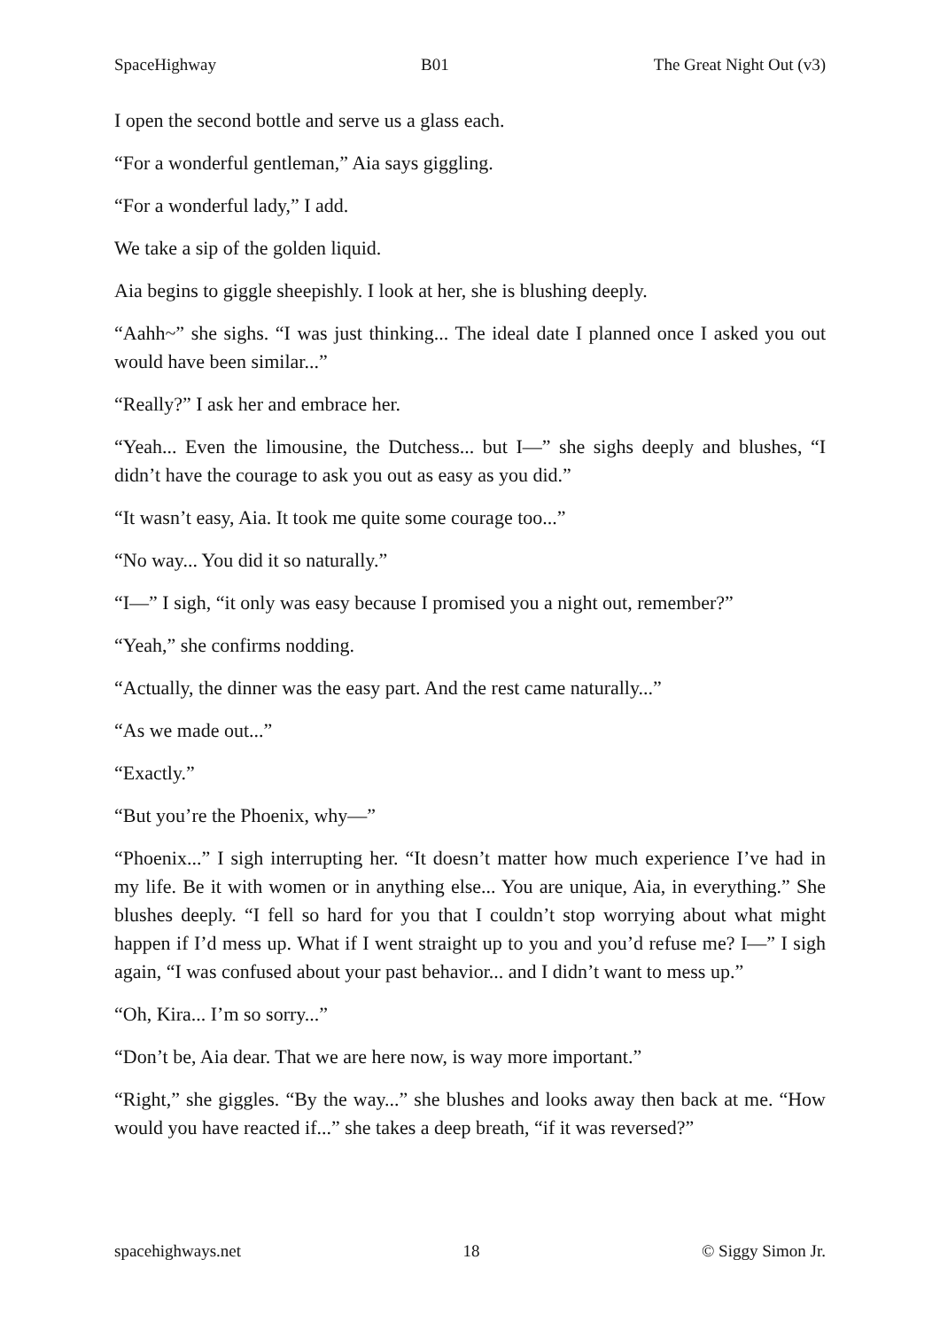SpaceHighway B01 The Great Night Out (v3)
I open the second bottle and serve us a glass each.
“For a wonderful gentleman,” Aia says giggling.
“For a wonderful lady,” I add.
We take a sip of the golden liquid.
Aia begins to giggle sheepishly. I look at her, she is blushing deeply.
“Aahh~” she sighs. “I was just thinking... The ideal date I planned once I asked you out would have been similar...”
“Really?” I ask her and embrace her.
“Yeah... Even the limousine, the Dutchess... but I—” she sighs deeply and blushes, “I didn’t have the courage to ask you out as easy as you did.”
“It wasn’t easy, Aia. It took me quite some courage too...”
“No way... You did it so naturally.”
“I—” I sigh, “it only was easy because I promised you a night out, remember?”
“Yeah,” she confirms nodding.
“Actually, the dinner was the easy part. And the rest came naturally...”
“As we made out...”
“Exactly.”
“But you’re the Phoenix, why—”
“Phoenix...” I sigh interrupting her. “It doesn’t matter how much experience I’ve had in my life. Be it with women or in anything else... You are unique, Aia, in everything.” She blushes deeply. “I fell so hard for you that I couldn’t stop worrying about what might happen if I’d mess up. What if I went straight up to you and you’d refuse me? I—” I sigh again, “I was confused about your past behavior... and I didn’t want to mess up.”
“Oh, Kira... I’m so sorry...”
“Don’t be, Aia dear. That we are here now, is way more important.”
“Right,” she giggles. “By the way...” she blushes and looks away then back at me. “How would you have reacted if...” she takes a deep breath, “if it was reversed?”
spacehighways.net 18 © Siggy Simon Jr.